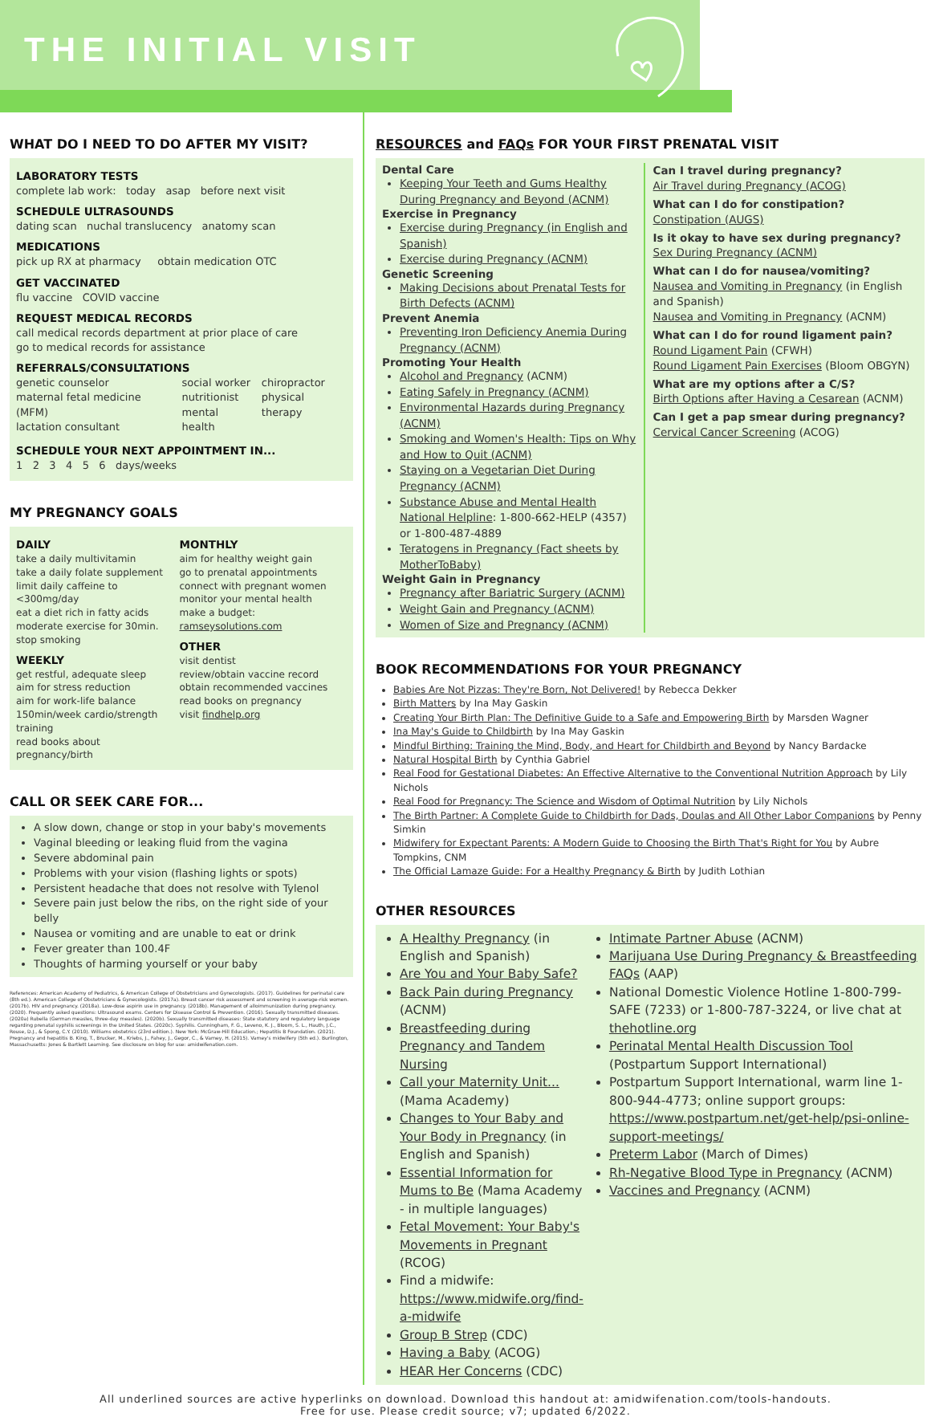THE INITIAL VISIT
WHAT DO I NEED TO DO AFTER MY VISIT?
LABORATORY TESTS
complete lab work: today asap before next visit
SCHEDULE ULTRASOUNDS
dating scan nuchal translucency anatomy scan
MEDICATIONS
pick up RX at pharmacy obtain medication OTC
GET VACCINATED
flu vaccine COVID vaccine
REQUEST MEDICAL RECORDS
call medical records department at prior place of care
go to medical records for assistance
REFERRALS/CONSULTATIONS
genetic counselor
maternal fetal medicine (MFM)
lactation consultant
social worker
nutritionist
mental health
chiropractor
physical therapy
SCHEDULE YOUR NEXT APPOINTMENT IN...
1 2 3 4 5 6 days/weeks
MY PREGNANCY GOALS
DAILY
take a daily multivitamin
take a daily folate supplement
limit daily caffeine to <300mg/day
eat a diet rich in fatty acids
moderate exercise for 30min.
stop smoking
WEEKLY
get restful, adequate sleep
aim for stress reduction
aim for work-life balance
150min/week cardio/strength training
read books about pregnancy/birth
MONTHLY
aim for healthy weight gain
go to prenatal appointments
connect with pregnant women
monitor your mental health
make a budget: ramseysolutions.com
OTHER
visit dentist
review/obtain vaccine record
obtain recommended vaccines
read books on pregnancy
visit findhelp.org
CALL OR SEEK CARE FOR...
A slow down, change or stop in your baby's movements
Vaginal bleeding or leaking fluid from the vagina
Severe abdominal pain
Problems with your vision (flashing lights or spots)
Persistent headache that does not resolve with Tylenol
Severe pain just below the ribs, on the right side of your belly
Nausea or vomiting and are unable to eat or drink
Fever greater than 100.4F
Thoughts of harming yourself or your baby
References: American Academy of Pediatrics, & American College of Obstetricians and Gynecologists. (2017). Guidelines for perinatal care (8th ed.). American College of Obstetricians & Gynecologists. (2017a). Breast cancer risk assessment and screening in average-risk women. (2017b). HIV and pregnancy. (2018a). Low-dose aspirin use in pregnancy. (2018b). Management of alloimmunization during pregnancy. (2020). Frequently asked questions: Ultrasound exams. Centers for Disease Control & Prevention. (2016). Sexually transmitted diseases. (2020a) Rubella (German measles, three-day measles). (2020b). Sexually transmitted diseases: State statutory and regulatory language regarding prenatal syphilis screenings in the United States. (2020c). Syphilis. Cunningham, F. G., Leveno, K. J., Bloom, S. L., Hauth, J.C., Rouse, D.J., & Spong, C.Y. (2010). Williams obstetrics (23rd edition.). New York: McGraw-Hill Education.; Hepatitis B Foundation. (2021). Pregnancy and hepatitis B. King, T., Brucker, M., Kriebs, J., Fahey, J., Gegor, C., & Varney, H. (2015). Varney's midwifery (5th ed.). Burlington, Massachusetts: Jones & Bartlett Learning. See disclosure on blog for use: amidwifenation.com.
RESOURCES and FAQs FOR YOUR FIRST PRENATAL VISIT
Dental Care
Keeping Your Teeth and Gums Healthy During Pregnancy and Beyond (ACNM)
Exercise in Pregnancy
Exercise during Pregnancy (in English and Spanish)
Exercise during Pregnancy (ACNM)
Genetic Screening
Making Decisions about Prenatal Tests for Birth Defects (ACNM)
Prevent Anemia
Preventing Iron Deficiency Anemia During Pregnancy (ACNM)
Promoting Your Health
Alcohol and Pregnancy (ACNM)
Eating Safely in Pregnancy (ACNM)
Environmental Hazards during Pregnancy (ACNM)
Smoking and Women's Health: Tips on Why and How to Quit (ACNM)
Staying on a Vegetarian Diet During Pregnancy (ACNM)
Substance Abuse and Mental Health National Helpline: 1-800-662-HELP (4357) or 1-800-487-4889
Teratogens in Pregnancy (Fact sheets by MotherToBaby)
Weight Gain in Pregnancy
Pregnancy after Bariatric Surgery (ACNM)
Weight Gain and Pregnancy (ACNM)
Women of Size and Pregnancy (ACNM)
Can I travel during pregnancy?
Air Travel during Pregnancy (ACOG)
What can I do for constipation?
Constipation (AUGS)
Is it okay to have sex during pregnancy?
Sex During Pregnancy (ACNM)
What can I do for nausea/vomiting?
Nausea and Vomiting in Pregnancy (in English and Spanish)
Nausea and Vomiting in Pregnancy (ACNM)
What can I do for round ligament pain?
Round Ligament Pain (CFWH)
Round Ligament Pain Exercises (Bloom OBGYN)
What are my options after a C/S?
Birth Options after Having a Cesarean (ACNM)
Can I get a pap smear during pregnancy?
Cervical Cancer Screening (ACOG)
BOOK RECOMMENDATIONS FOR YOUR PREGNANCY
Babies Are Not Pizzas: They're Born, Not Delivered! by Rebecca Dekker
Birth Matters by Ina May Gaskin
Creating Your Birth Plan: The Definitive Guide to a Safe and Empowering Birth by Marsden Wagner
Ina May's Guide to Childbirth by Ina May Gaskin
Mindful Birthing: Training the Mind, Body, and Heart for Childbirth and Beyond by Nancy Bardacke
Natural Hospital Birth by Cynthia Gabriel
Real Food for Gestational Diabetes: An Effective Alternative to the Conventional Nutrition Approach by Lily Nichols
Real Food for Pregnancy: The Science and Wisdom of Optimal Nutrition by Lily Nichols
The Birth Partner: A Complete Guide to Childbirth for Dads, Doulas and All Other Labor Companions by Penny Simkin
Midwifery for Expectant Parents: A Modern Guide to Choosing the Birth That's Right for You by Aubre Tompkins, CNM
The Official Lamaze Guide: For a Healthy Pregnancy & Birth by Judith Lothian
OTHER RESOURCES
A Healthy Pregnancy (in English and Spanish)
Are You and Your Baby Safe?
Back Pain during Pregnancy (ACNM)
Breastfeeding during Pregnancy and Tandem Nursing
Call your Maternity Unit...(Mama Academy)
Changes to Your Baby and Your Body in Pregnancy (in English and Spanish)
Essential Information for Mums to Be (Mama Academy - in multiple languages)
Fetal Movement: Your Baby's Movements in Pregnant (RCOG)
Find a midwife: https://www.midwife.org/find-a-midwife
Group B Strep (CDC)
Having a Baby (ACOG)
HEAR Her Concerns (CDC)
Intimate Partner Abuse (ACNM)
Marijuana Use During Pregnancy & Breastfeeding FAQs (AAP)
National Domestic Violence Hotline 1-800-799-SAFE (7233) or 1-800-787-3224, or live chat at thehotline.org
Perinatal Mental Health Discussion Tool (Postpartum Support International)
Postpartum Support International, warm line 1-800-944-4773; online support groups: https://www.postpartum.net/get-help/psi-online-support-meetings/
Preterm Labor (March of Dimes)
Rh-Negative Blood Type in Pregnancy (ACNM)
Vaccines and Pregnancy (ACNM)
All underlined sources are active hyperlinks on download. Download this handout at: amidwifenation.com/tools-handouts.
Free for use. Please credit source; v7; updated 6/2022.